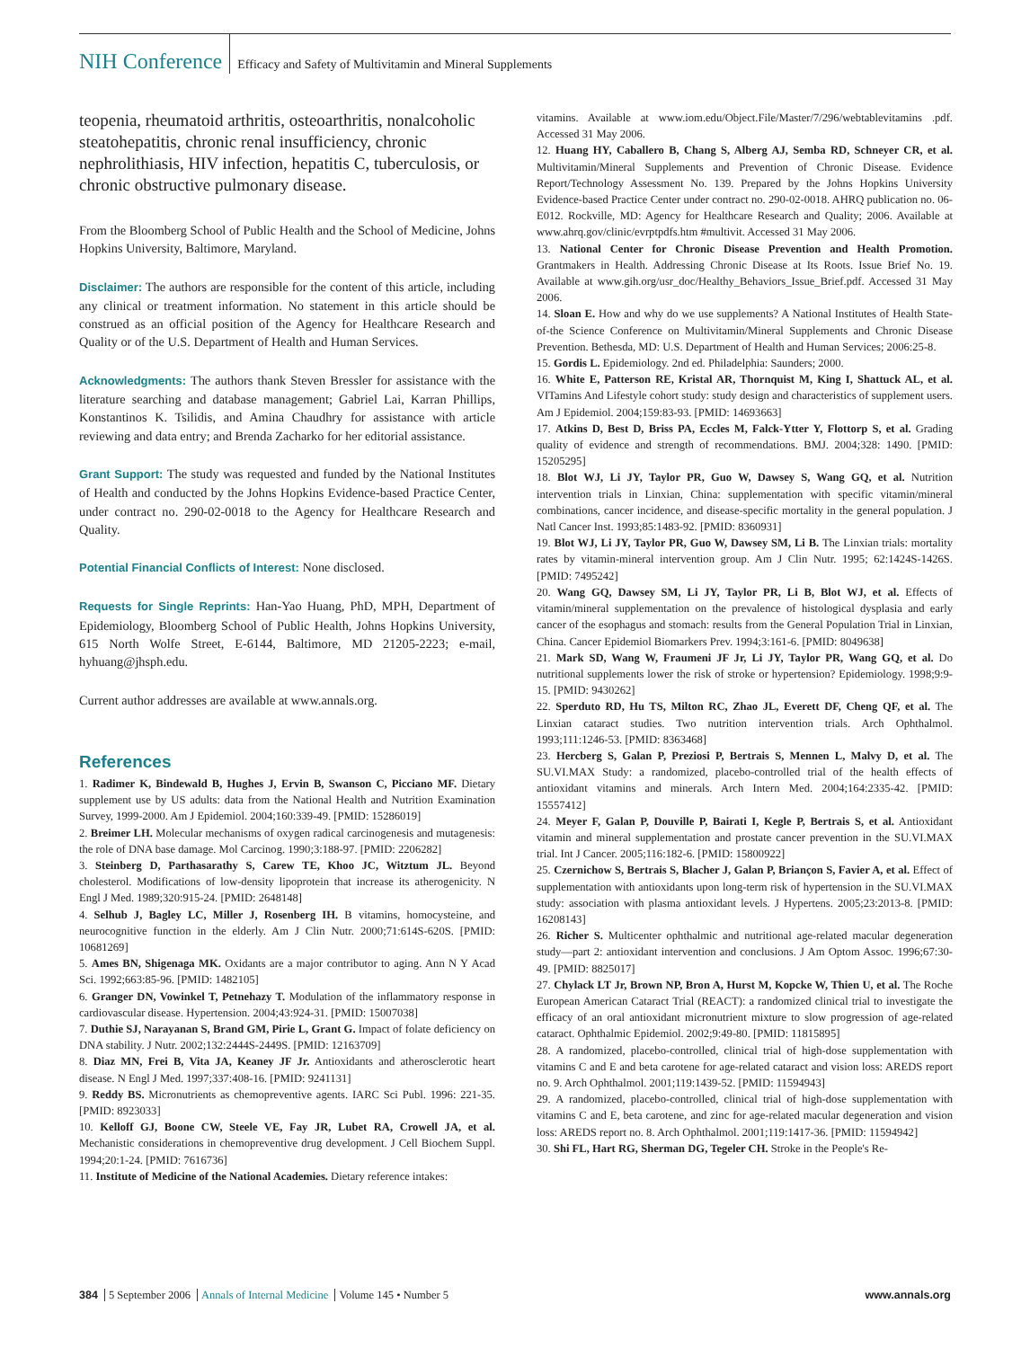NIH Conference
Efficacy and Safety of Multivitamin and Mineral Supplements
teopenia, rheumatoid arthritis, osteoarthritis, nonalcoholic steatohepatitis, chronic renal insufficiency, chronic nephrolithiasis, HIV infection, hepatitis C, tuberculosis, or chronic obstructive pulmonary disease.
From the Bloomberg School of Public Health and the School of Medicine, Johns Hopkins University, Baltimore, Maryland.
Disclaimer: The authors are responsible for the content of this article, including any clinical or treatment information. No statement in this article should be construed as an official position of the Agency for Healthcare Research and Quality or of the U.S. Department of Health and Human Services.
Acknowledgments: The authors thank Steven Bressler for assistance with the literature searching and database management; Gabriel Lai, Karran Phillips, Konstantinos K. Tsilidis, and Amina Chaudhry for assistance with article reviewing and data entry; and Brenda Zacharko for her editorial assistance.
Grant Support: The study was requested and funded by the National Institutes of Health and conducted by the Johns Hopkins Evidence-based Practice Center, under contract no. 290-02-0018 to the Agency for Healthcare Research and Quality.
Potential Financial Conflicts of Interest: None disclosed.
Requests for Single Reprints: Han-Yao Huang, PhD, MPH, Department of Epidemiology, Bloomberg School of Public Health, Johns Hopkins University, 615 North Wolfe Street, E-6144, Baltimore, MD 21205-2223; e-mail, hyhuang@jhsph.edu.
Current author addresses are available at www.annals.org.
References
1. Radimer K, Bindewald B, Hughes J, Ervin B, Swanson C, Picciano MF. Dietary supplement use by US adults: data from the National Health and Nutrition Examination Survey, 1999-2000. Am J Epidemiol. 2004;160:339-49. [PMID: 15286019]
2. Breimer LH. Molecular mechanisms of oxygen radical carcinogenesis and mutagenesis: the role of DNA base damage. Mol Carcinog. 1990;3:188-97. [PMID: 2206282]
3. Steinberg D, Parthasarathy S, Carew TE, Khoo JC, Witztum JL. Beyond cholesterol. Modifications of low-density lipoprotein that increase its atherogenicity. N Engl J Med. 1989;320:915-24. [PMID: 2648148]
4. Selhub J, Bagley LC, Miller J, Rosenberg IH. B vitamins, homocysteine, and neurocognitive function in the elderly. Am J Clin Nutr. 2000;71:614S-620S. [PMID: 10681269]
5. Ames BN, Shigenaga MK. Oxidants are a major contributor to aging. Ann N Y Acad Sci. 1992;663:85-96. [PMID: 1482105]
6. Granger DN, Vowinkel T, Petnehazy T. Modulation of the inflammatory response in cardiovascular disease. Hypertension. 2004;43:924-31. [PMID: 15007038]
7. Duthie SJ, Narayanan S, Brand GM, Pirie L, Grant G. Impact of folate deficiency on DNA stability. J Nutr. 2002;132:2444S-2449S. [PMID: 12163709]
8. Diaz MN, Frei B, Vita JA, Keaney JF Jr. Antioxidants and atherosclerotic heart disease. N Engl J Med. 1997;337:408-16. [PMID: 9241131]
9. Reddy BS. Micronutrients as chemopreventive agents. IARC Sci Publ. 1996: 221-35. [PMID: 8923033]
10. Kelloff GJ, Boone CW, Steele VE, Fay JR, Lubet RA, Crowell JA, et al. Mechanistic considerations in chemopreventive drug development. J Cell Biochem Suppl. 1994;20:1-24. [PMID: 7616736]
11. Institute of Medicine of the National Academies. Dietary reference intakes:
vitamins. Available at www.iom.edu/Object.File/Master/7/296/webtablevitamins .pdf. Accessed 31 May 2006.
12. Huang HY, Caballero B, Chang S, Alberg AJ, Semba RD, Schneyer CR, et al. Multivitamin/Mineral Supplements and Prevention of Chronic Disease. Evidence Report/Technology Assessment No. 139. Prepared by the Johns Hopkins University Evidence-based Practice Center under contract no. 290-02-0018. AHRQ publication no. 06-E012. Rockville, MD: Agency for Healthcare Research and Quality; 2006. Available at www.ahrq.gov/clinic/evrptpdfs.htm #multivit. Accessed 31 May 2006.
13. National Center for Chronic Disease Prevention and Health Promotion. Grantmakers in Health. Addressing Chronic Disease at Its Roots. Issue Brief No. 19. Available at www.gih.org/usr_doc/Healthy_Behaviors_Issue_Brief.pdf. Accessed 31 May 2006.
14. Sloan E. How and why do we use supplements? A National Institutes of Health State-of-the Science Conference on Multivitamin/Mineral Supplements and Chronic Disease Prevention. Bethesda, MD: U.S. Department of Health and Human Services; 2006:25-8.
15. Gordis L. Epidemiology. 2nd ed. Philadelphia: Saunders; 2000.
16. White E, Patterson RE, Kristal AR, Thornquist M, King I, Shattuck AL, et al. VITamins And Lifestyle cohort study: study design and characteristics of supplement users. Am J Epidemiol. 2004;159:83-93. [PMID: 14693663]
17. Atkins D, Best D, Briss PA, Eccles M, Falck-Ytter Y, Flottorp S, et al. Grading quality of evidence and strength of recommendations. BMJ. 2004;328: 1490. [PMID: 15205295]
18. Blot WJ, Li JY, Taylor PR, Guo W, Dawsey S, Wang GQ, et al. Nutrition intervention trials in Linxian, China: supplementation with specific vitamin/mineral combinations, cancer incidence, and disease-specific mortality in the general population. J Natl Cancer Inst. 1993;85:1483-92. [PMID: 8360931]
19. Blot WJ, Li JY, Taylor PR, Guo W, Dawsey SM, Li B. The Linxian trials: mortality rates by vitamin-mineral intervention group. Am J Clin Nutr. 1995; 62:1424S-1426S. [PMID: 7495242]
20. Wang GQ, Dawsey SM, Li JY, Taylor PR, Li B, Blot WJ, et al. Effects of vitamin/mineral supplementation on the prevalence of histological dysplasia and early cancer of the esophagus and stomach: results from the General Population Trial in Linxian, China. Cancer Epidemiol Biomarkers Prev. 1994;3:161-6. [PMID: 8049638]
21. Mark SD, Wang W, Fraumeni JF Jr, Li JY, Taylor PR, Wang GQ, et al. Do nutritional supplements lower the risk of stroke or hypertension? Epidemiology. 1998;9:9-15. [PMID: 9430262]
22. Sperduto RD, Hu TS, Milton RC, Zhao JL, Everett DF, Cheng QF, et al. The Linxian cataract studies. Two nutrition intervention trials. Arch Ophthalmol. 1993;111:1246-53. [PMID: 8363468]
23. Hercberg S, Galan P, Preziosi P, Bertrais S, Mennen L, Malvy D, et al. The SU.VI.MAX Study: a randomized, placebo-controlled trial of the health effects of antioxidant vitamins and minerals. Arch Intern Med. 2004;164:2335-42. [PMID: 15557412]
24. Meyer F, Galan P, Douville P, Bairati I, Kegle P, Bertrais S, et al. Antioxidant vitamin and mineral supplementation and prostate cancer prevention in the SU.VI.MAX trial. Int J Cancer. 2005;116:182-6. [PMID: 15800922]
25. Czernichow S, Bertrais S, Blacher J, Galan P, Briançon S, Favier A, et al. Effect of supplementation with antioxidants upon long-term risk of hypertension in the SU.VI.MAX study: association with plasma antioxidant levels. J Hypertens. 2005;23:2013-8. [PMID: 16208143]
26. Richer S. Multicenter ophthalmic and nutritional age-related macular degeneration study—part 2: antioxidant intervention and conclusions. J Am Optom Assoc. 1996;67:30-49. [PMID: 8825017]
27. Chylack LT Jr, Brown NP, Bron A, Hurst M, Kopcke W, Thien U, et al. The Roche European American Cataract Trial (REACT): a randomized clinical trial to investigate the efficacy of an oral antioxidant micronutrient mixture to slow progression of age-related cataract. Ophthalmic Epidemiol. 2002;9:49-80. [PMID: 11815895]
28. A randomized, placebo-controlled, clinical trial of high-dose supplementation with vitamins C and E and beta carotene for age-related cataract and vision loss: AREDS report no. 9. Arch Ophthalmol. 2001;119:1439-52. [PMID: 11594943]
29. A randomized, placebo-controlled, clinical trial of high-dose supplementation with vitamins C and E, beta carotene, and zinc for age-related macular degeneration and vision loss: AREDS report no. 8. Arch Ophthalmol. 2001;119:1417-36. [PMID: 11594942]
30. Shi FL, Hart RG, Sherman DG, Tegeler CH. Stroke in the People's Re-
384 5 September 2006 Annals of Internal Medicine Volume 145 • Number 5
www.annals.org